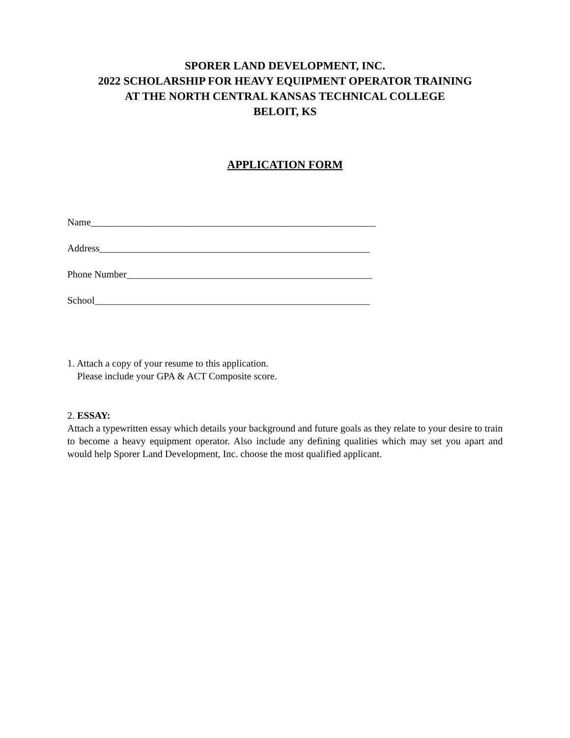SPORER LAND DEVELOPMENT, INC.
2022 SCHOLARSHIP FOR HEAVY EQUIPMENT OPERATOR TRAINING
AT THE NORTH CENTRAL KANSAS TECHNICAL COLLEGE
BELOIT, KS
APPLICATION FORM
Name__________________________________________________________
Address_______________________________________________________
Phone Number__________________________________________________
School________________________________________________________
1. Attach a copy of your resume to this application.
Please include your GPA & ACT Composite score.
2. ESSAY:
Attach a typewritten essay which details your background and future goals as they relate to your desire to train to become a heavy equipment operator. Also include any defining qualities which may set you apart and would help Sporer Land Development, Inc. choose the most qualified applicant.